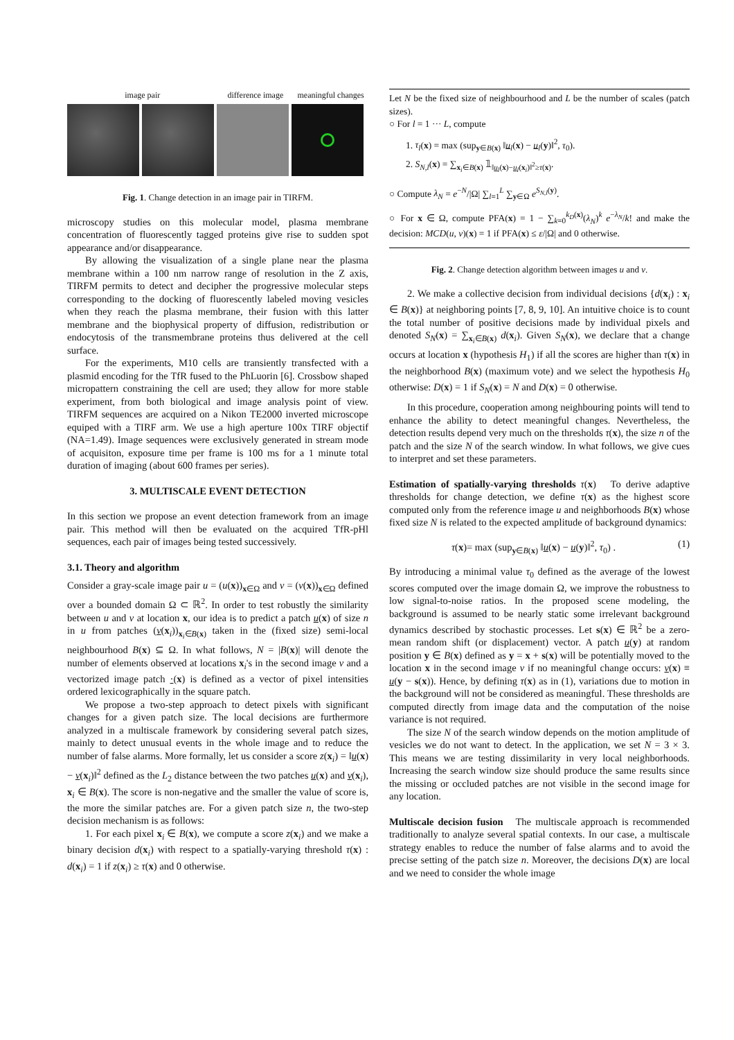image pair difference image meaningful changes
Fig. 1. Change detection in an image pair in TIRFM.
microscopy studies on this molecular model, plasma membrane concentration of fluorescently tagged proteins give rise to sudden spot appearance and/or disappearance.
By allowing the visualization of a single plane near the plasma membrane within a 100 nm narrow range of resolution in the Z axis, TIRFM permits to detect and decipher the progressive molecular steps corresponding to the docking of fluorescently labeled moving vesicles when they reach the plasma membrane, their fusion with this latter membrane and the biophysical property of diffusion, redistribution or endocytosis of the transmembrane proteins thus delivered at the cell surface.
For the experiments, M10 cells are transiently transfected with a plasmid encoding for the TfR fused to the PhLuorin [6]. Crossbow shaped micropattern constraining the cell are used; they allow for more stable experiment, from both biological and image analysis point of view. TIRFM sequences are acquired on a Nikon TE2000 inverted microscope equiped with a TIRF arm. We use a high aperture 100x TIRF objectif (NA=1.49). Image sequences were exclusively generated in stream mode of acquisiton, exposure time per frame is 100 ms for a 1 minute total duration of imaging (about 600 frames per series).
3. MULTISCALE EVENT DETECTION
In this section we propose an event detection framework from an image pair. This method will then be evaluated on the acquired TfR-pHl sequences, each pair of images being tested successively.
3.1. Theory and algorithm
Consider a gray-scale image pair u = (u(x))<sub>x∈Ω</sub> and v = (v(x))<sub>x∈Ω</sub> defined over a bounded domain Ω ⊂ ℝ<sup>2</sup>. In order to test robustly the similarity between u and v at location x, our idea is to predict a patch u(x) of size n in u from patches (v(x<sub>i</sub>))<sub>x<sub>i</sub>∈B(x)</sub> taken in the (fixed size) semi-local neighbourhood B(x) ⊆ Ω. In what follows, N = |B(x)| will denote the number of elements observed at locations x<sub>i</sub>'s in the second image v and a vectorized image patch ·(x) is defined as a vector of pixel intensities ordered lexicographically in the square patch.
We propose a two-step approach to detect pixels with significant changes for a given patch size. The local decisions are furthermore analyzed in a multiscale framework by considering several patch sizes, mainly to detect unusual events in the whole image and to reduce the number of false alarms. More formally, let us consider a score z(x<sub>i</sub>) = ‖u(x) − v(x<sub>i</sub>)‖<sup>2</sup> defined as the L<sub>2</sub> distance between the two patches u(x) and v(x<sub>i</sub>), x<sub>i</sub> ∈ B(x). The score is non-negative and the smaller the value of score is, the more the similar patches are. For a given patch size n, the two-step decision mechanism is as follows:
1. For each pixel x<sub>i</sub> ∈ B(x), we compute a score z(x<sub>i</sub>) and we make a binary decision d(x<sub>i</sub>) with respect to a spatially-varying threshold τ(x) : d(x<sub>i</sub>) = 1 if z(x<sub>i</sub>) ≥ τ(x) and 0 otherwise.
Let N be the fixed size of neighbourhood and L be the number of scales (patch sizes).
○ For l = 1 ··· L, compute
1. τ<sub>l</sub>(x) = max (sup<sub>y∈B(x)</sub> ‖u<sub>l</sub>(x) − u<sub>l</sub>(y)‖<sup>2</sup>, τ<sub>0</sub>).
2. S<sub>N,l</sub>(x) = ∑<sub>x<sub>i</sub>∈B(x)</sub> 𝟙<sub>‖u<sub>l</sub>(x)−u<sub>l</sub>(x<sub>i</sub>)‖<sup>2</sup>≥τ(x)</sub>.
○ Compute λ<sub>N</sub> = e<sup>−N</sup>/|Ω| ∑<sub>l=1</sub><sup>L</sup> ∑<sub>y∈Ω</sub> e<sup>S<sub>N,l</sub>(y)</sup>.
○ For x ∈ Ω, compute PFA(x) = 1 − ∑<sub>k=0</sub><sup>k<sub>D</sub>(x)</sup>(λ<sub>N</sub>)<sup>k</sup> e<sup>−λ<sub>N</sub></sup>/k! and make the decision: MCD(u, v)(x) = 1 if PFA(x) ≤ ε/|Ω| and 0 otherwise.
Fig. 2. Change detection algorithm between images u and v.
2. We make a collective decision from individual decisions {d(x<sub>i</sub>) : x<sub>i</sub> ∈ B(x)} at neighboring points [7, 8, 9, 10]. An intuitive choice is to count the total number of positive decisions made by individual pixels and denoted S<sub>N</sub>(x) = ∑<sub>x<sub>i</sub>∈B(x)</sub> d(x<sub>i</sub>). Given S<sub>N</sub>(x), we declare that a change occurs at location x (hypothesis H<sub>1</sub>) if all the scores are higher than τ(x) in the neighborhood B(x) (maximum vote) and we select the hypothesis H<sub>0</sub> otherwise: D(x) = 1 if S<sub>N</sub>(x) = N and D(x) = 0 otherwise.
In this procedure, cooperation among neighbouring points will tend to enhance the ability to detect meaningful changes. Nevertheless, the detection results depend very much on the thresholds τ(x), the size n of the patch and the size N of the search window. In what follows, we give cues to interpret and set these parameters.
Estimation of spatially-varying thresholds τ(x) To derive adaptive thresholds for change detection, we define τ(x) as the highest score computed only from the reference image u and neighborhoods B(x) whose fixed size N is related to the expected amplitude of background dynamics:
τ(x)= max (sup<sub>y∈B(x)</sub> ‖u(x) − u(y)‖<sup>2</sup>, τ<sub>0</sub>) . (1)
By introducing a minimal value τ<sub>0</sub> defined as the average of the lowest scores computed over the image domain Ω, we improve the robustness to low signal-to-noise ratios. In the proposed scene modeling, the background is assumed to be nearly static some irrelevant background dynamics described by stochastic processes. Let s(x) ∈ ℝ<sup>2</sup> be a zero-mean random shift (or displacement) vector. A patch u(y) at random position y ∈ B(x) defined as y = x + s(x) will be potentially moved to the location x in the second image v if no meaningful change occurs: v(x) ≡ u(y − s(x)). Hence, by defining τ(x) as in (1), variations due to motion in the background will not be considered as meaningful. These thresholds are computed directly from image data and the computation of the noise variance is not required.
The size N of the search window depends on the motion amplitude of vesicles we do not want to detect. In the application, we set N = 3 × 3. This means we are testing dissimilarity in very local neighborhoods. Increasing the search window size should produce the same results since the missing or occluded patches are not visible in the second image for any location.
Multiscale decision fusion The multiscale approach is recommended traditionally to analyze several spatial contexts. In our case, a multiscale strategy enables to reduce the number of false alarms and to avoid the precise setting of the patch size n. Moreover, the decisions D(x) are local and we need to consider the whole image